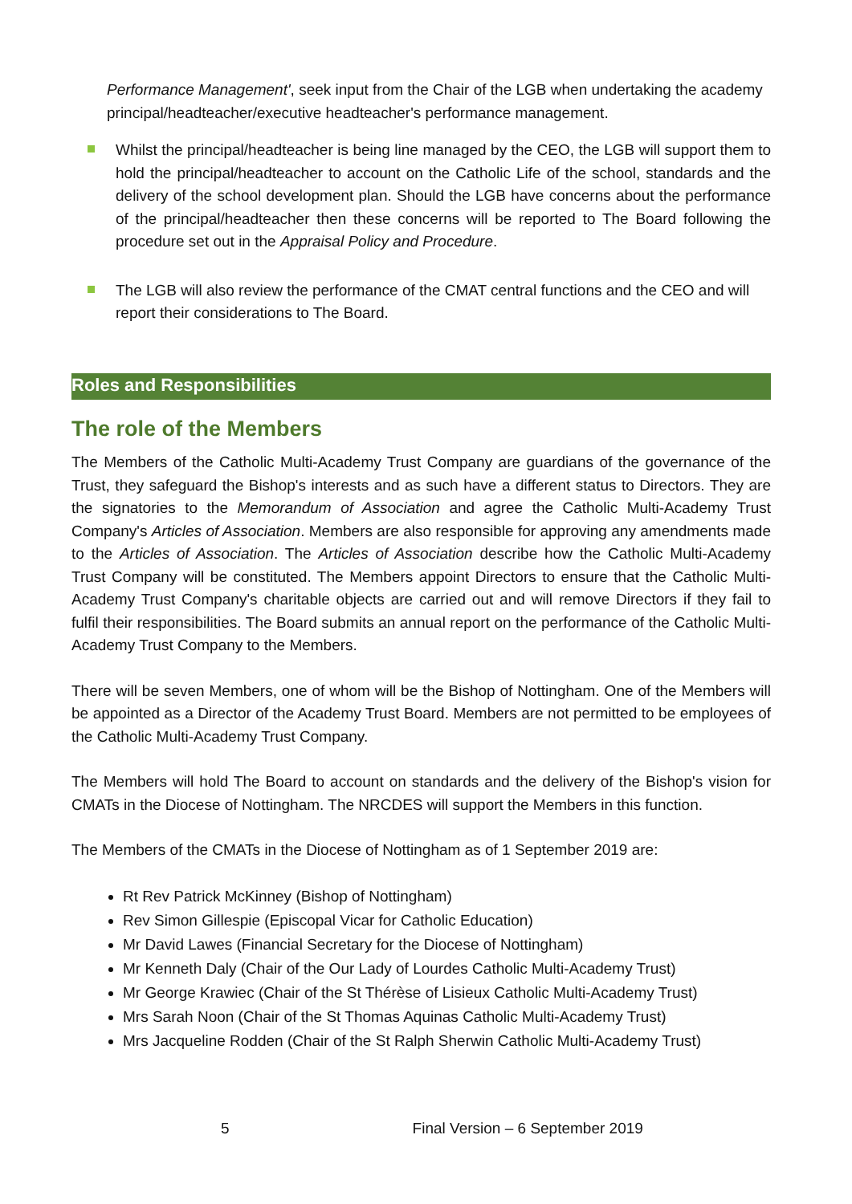Performance Management', seek input from the Chair of the LGB when undertaking the academy principal/headteacher/executive headteacher's performance management.
Whilst the principal/headteacher is being line managed by the CEO, the LGB will support them to hold the principal/headteacher to account on the Catholic Life of the school, standards and the delivery of the school development plan. Should the LGB have concerns about the performance of the principal/headteacher then these concerns will be reported to The Board following the procedure set out in the Appraisal Policy and Procedure.
The LGB will also review the performance of the CMAT central functions and the CEO and will report their considerations to The Board.
Roles and Responsibilities
The role of the Members
The Members of the Catholic Multi-Academy Trust Company are guardians of the governance of the Trust, they safeguard the Bishop's interests and as such have a different status to Directors. They are the signatories to the Memorandum of Association and agree the Catholic Multi-Academy Trust Company's Articles of Association. Members are also responsible for approving any amendments made to the Articles of Association. The Articles of Association describe how the Catholic Multi-Academy Trust Company will be constituted. The Members appoint Directors to ensure that the Catholic Multi-Academy Trust Company's charitable objects are carried out and will remove Directors if they fail to fulfil their responsibilities. The Board submits an annual report on the performance of the Catholic Multi-Academy Trust Company to the Members.
There will be seven Members, one of whom will be the Bishop of Nottingham. One of the Members will be appointed as a Director of the Academy Trust Board. Members are not permitted to be employees of the Catholic Multi-Academy Trust Company.
The Members will hold The Board to account on standards and the delivery of the Bishop's vision for CMATs in the Diocese of Nottingham. The NRCDES will support the Members in this function.
The Members of the CMATs in the Diocese of Nottingham as of 1 September 2019 are:
Rt Rev Patrick McKinney (Bishop of Nottingham)
Rev Simon Gillespie (Episcopal Vicar for Catholic Education)
Mr David Lawes (Financial Secretary for the Diocese of Nottingham)
Mr Kenneth Daly (Chair of the Our Lady of Lourdes Catholic Multi-Academy Trust)
Mr George Krawiec (Chair of the St Thérèse of Lisieux Catholic Multi-Academy Trust)
Mrs Sarah Noon (Chair of the St Thomas Aquinas Catholic Multi-Academy Trust)
Mrs Jacqueline Rodden (Chair of the St Ralph Sherwin Catholic Multi-Academy Trust)
5 Final Version – 6 September 2019